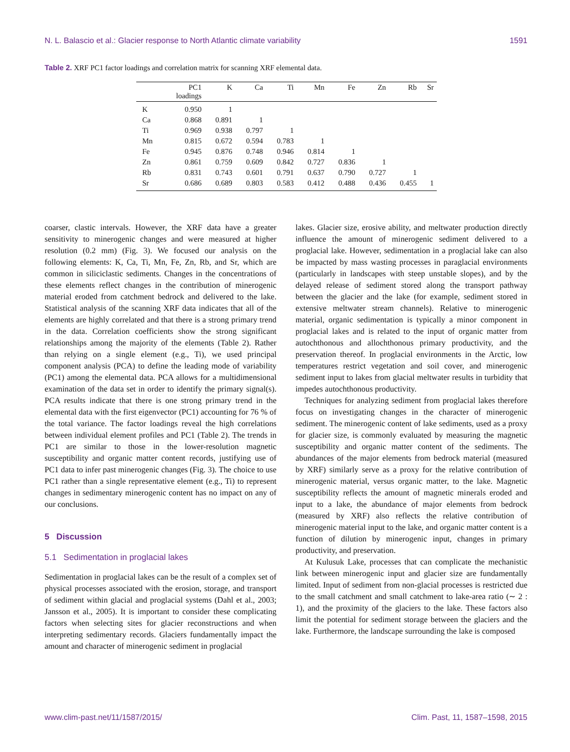N. L. Balascio et al.: Glacier response to North Atlantic climate variability 1591
Table 2. XRF PC1 factor loadings and correlation matrix for scanning XRF elemental data.
| | PC1 loadings | K | Ca | Ti | Mn | Fe | Zn | Rb | Sr |
| --- | --- | --- | --- | --- | --- | --- | --- | --- | --- |
| K | 0.950 | 1 | | | | | | | |
| Ca | 0.868 | 0.891 | 1 | | | | | | |
| Ti | 0.969 | 0.938 | 0.797 | 1 | | | | | |
| Mn | 0.815 | 0.672 | 0.594 | 0.783 | 1 | | | | |
| Fe | 0.945 | 0.876 | 0.748 | 0.946 | 0.814 | 1 | | | |
| Zn | 0.861 | 0.759 | 0.609 | 0.842 | 0.727 | 0.836 | 1 | | |
| Rb | 0.831 | 0.743 | 0.601 | 0.791 | 0.637 | 0.790 | 0.727 | 1 | |
| Sr | 0.686 | 0.689 | 0.803 | 0.583 | 0.412 | 0.488 | 0.436 | 0.455 | 1 |
coarser, clastic intervals. However, the XRF data have a greater sensitivity to minerogenic changes and were measured at higher resolution (0.2 mm) (Fig. 3). We focused our analysis on the following elements: K, Ca, Ti, Mn, Fe, Zn, Rb, and Sr, which are common in siliciclastic sediments. Changes in the concentrations of these elements reflect changes in the contribution of minerogenic material eroded from catchment bedrock and delivered to the lake. Statistical analysis of the scanning XRF data indicates that all of the elements are highly correlated and that there is a strong primary trend in the data. Correlation coefficients show the strong significant relationships among the majority of the elements (Table 2). Rather than relying on a single element (e.g., Ti), we used principal component analysis (PCA) to define the leading mode of variability (PC1) among the elemental data. PCA allows for a multidimensional examination of the data set in order to identify the primary signal(s). PCA results indicate that there is one strong primary trend in the elemental data with the first eigenvector (PC1) accounting for 76 % of the total variance. The factor loadings reveal the high correlations between individual element profiles and PC1 (Table 2). The trends in PC1 are similar to those in the lower-resolution magnetic susceptibility and organic matter content records, justifying use of PC1 data to infer past minerogenic changes (Fig. 3). The choice to use PC1 rather than a single representative element (e.g., Ti) to represent changes in sedimentary minerogenic content has no impact on any of our conclusions.
5 Discussion
5.1 Sedimentation in proglacial lakes
Sedimentation in proglacial lakes can be the result of a complex set of physical processes associated with the erosion, storage, and transport of sediment within glacial and proglacial systems (Dahl et al., 2003; Jansson et al., 2005). It is important to consider these complicating factors when selecting sites for glacier reconstructions and when interpreting sedimentary records. Glaciers fundamentally impact the amount and character of minerogenic sediment in proglacial
lakes. Glacier size, erosive ability, and meltwater production directly influence the amount of minerogenic sediment delivered to a proglacial lake. However, sedimentation in a proglacial lake can also be impacted by mass wasting processes in paraglacial environments (particularly in landscapes with steep unstable slopes), and by the delayed release of sediment stored along the transport pathway between the glacier and the lake (for example, sediment stored in extensive meltwater stream channels). Relative to minerogenic material, organic sedimentation is typically a minor component in proglacial lakes and is related to the input of organic matter from autochthonous and allochthonous primary productivity, and the preservation thereof. In proglacial environments in the Arctic, low temperatures restrict vegetation and soil cover, and minerogenic sediment input to lakes from glacial meltwater results in turbidity that impedes autochthonous productivity.
Techniques for analyzing sediment from proglacial lakes therefore focus on investigating changes in the character of minerogenic sediment. The minerogenic content of lake sediments, used as a proxy for glacier size, is commonly evaluated by measuring the magnetic susceptibility and organic matter content of the sediments. The abundances of the major elements from bedrock material (measured by XRF) similarly serve as a proxy for the relative contribution of minerogenic material, versus organic matter, to the lake. Magnetic susceptibility reflects the amount of magnetic minerals eroded and input to a lake, the abundance of major elements from bedrock (measured by XRF) also reflects the relative contribution of minerogenic material input to the lake, and organic matter content is a function of dilution by minerogenic input, changes in primary productivity, and preservation.
At Kulusuk Lake, processes that can complicate the mechanistic link between minerogenic input and glacier size are fundamentally limited. Input of sediment from non-glacial processes is restricted due to the small catchment and small catchment to lake-area ratio (∼ 2 : 1), and the proximity of the glaciers to the lake. These factors also limit the potential for sediment storage between the glaciers and the lake. Furthermore, the landscape surrounding the lake is composed
www.clim-past.net/11/1587/2015/ Clim. Past, 11, 1587–1598, 2015